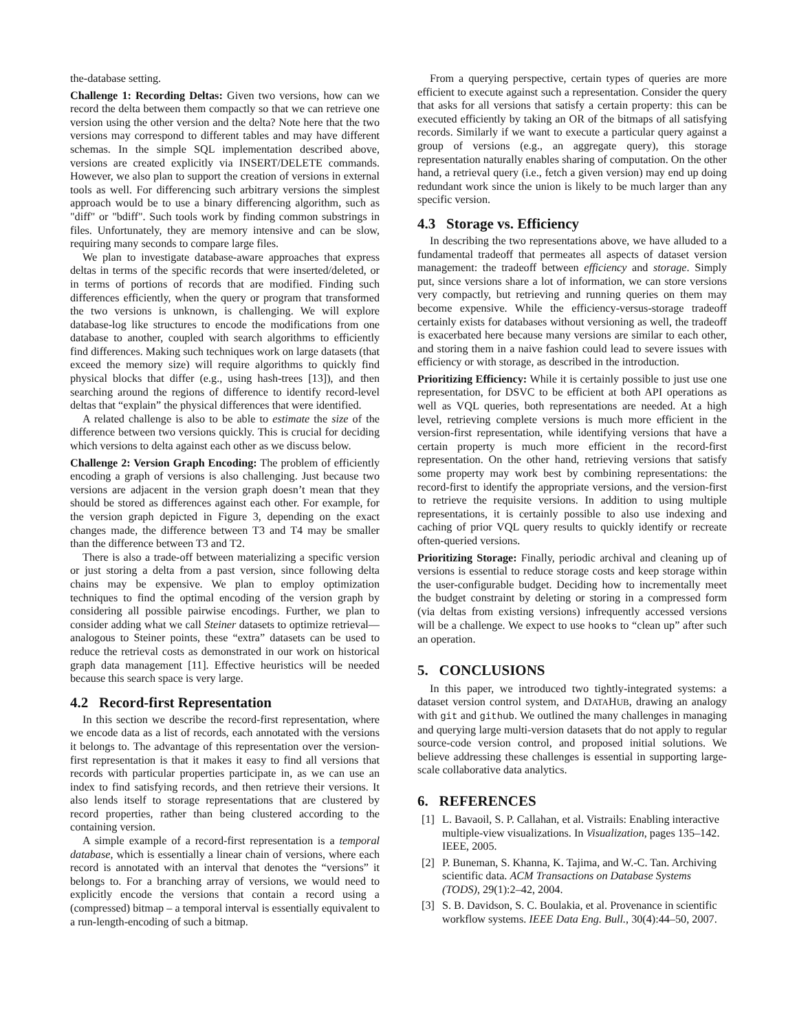the-database setting.
Challenge 1: Recording Deltas: Given two versions, how can we record the delta between them compactly so that we can retrieve one version using the other version and the delta? Note here that the two versions may correspond to different tables and may have different schemas. In the simple SQL implementation described above, versions are created explicitly via INSERT/DELETE commands. However, we also plan to support the creation of versions in external tools as well. For differencing such arbitrary versions the simplest approach would be to use a binary differencing algorithm, such as "diff" or "bdiff". Such tools work by finding common substrings in files. Unfortunately, they are memory intensive and can be slow, requiring many seconds to compare large files.
We plan to investigate database-aware approaches that express deltas in terms of the specific records that were inserted/deleted, or in terms of portions of records that are modified. Finding such differences efficiently, when the query or program that transformed the two versions is unknown, is challenging. We will explore database-log like structures to encode the modifications from one database to another, coupled with search algorithms to efficiently find differences. Making such techniques work on large datasets (that exceed the memory size) will require algorithms to quickly find physical blocks that differ (e.g., using hash-trees [13]), and then searching around the regions of difference to identify record-level deltas that “explain” the physical differences that were identified.
A related challenge is also to be able to estimate the size of the difference between two versions quickly. This is crucial for deciding which versions to delta against each other as we discuss below.
Challenge 2: Version Graph Encoding: The problem of efficiently encoding a graph of versions is also challenging. Just because two versions are adjacent in the version graph doesn’t mean that they should be stored as differences against each other. For example, for the version graph depicted in Figure 3, depending on the exact changes made, the difference between T3 and T4 may be smaller than the difference between T3 and T2.
There is also a trade-off between materializing a specific version or just storing a delta from a past version, since following delta chains may be expensive. We plan to employ optimization techniques to find the optimal encoding of the version graph by considering all possible pairwise encodings. Further, we plan to consider adding what we call Steiner datasets to optimize retrieval—analogous to Steiner points, these “extra” datasets can be used to reduce the retrieval costs as demonstrated in our work on historical graph data management [11]. Effective heuristics will be needed because this search space is very large.
4.2 Record-first Representation
In this section we describe the record-first representation, where we encode data as a list of records, each annotated with the versions it belongs to. The advantage of this representation over the version-first representation is that it makes it easy to find all versions that records with particular properties participate in, as we can use an index to find satisfying records, and then retrieve their versions. It also lends itself to storage representations that are clustered by record properties, rather than being clustered according to the containing version.
A simple example of a record-first representation is a temporal database, which is essentially a linear chain of versions, where each record is annotated with an interval that denotes the “versions” it belongs to. For a branching array of versions, we would need to explicitly encode the versions that contain a record using a (compressed) bitmap – a temporal interval is essentially equivalent to a run-length-encoding of such a bitmap.
From a querying perspective, certain types of queries are more efficient to execute against such a representation. Consider the query that asks for all versions that satisfy a certain property: this can be executed efficiently by taking an OR of the bitmaps of all satisfying records. Similarly if we want to execute a particular query against a group of versions (e.g., an aggregate query), this storage representation naturally enables sharing of computation. On the other hand, a retrieval query (i.e., fetch a given version) may end up doing redundant work since the union is likely to be much larger than any specific version.
4.3 Storage vs. Efficiency
In describing the two representations above, we have alluded to a fundamental tradeoff that permeates all aspects of dataset version management: the tradeoff between efficiency and storage. Simply put, since versions share a lot of information, we can store versions very compactly, but retrieving and running queries on them may become expensive. While the efficiency-versus-storage tradeoff certainly exists for databases without versioning as well, the tradeoff is exacerbated here because many versions are similar to each other, and storing them in a naive fashion could lead to severe issues with efficiency or with storage, as described in the introduction.
Prioritizing Efficiency: While it is certainly possible to just use one representation, for DSVC to be efficient at both API operations as well as VQL queries, both representations are needed. At a high level, retrieving complete versions is much more efficient in the version-first representation, while identifying versions that have a certain property is much more efficient in the record-first representation. On the other hand, retrieving versions that satisfy some property may work best by combining representations: the record-first to identify the appropriate versions, and the version-first to retrieve the requisite versions. In addition to using multiple representations, it is certainly possible to also use indexing and caching of prior VQL query results to quickly identify or recreate often-queried versions.
Prioritizing Storage: Finally, periodic archival and cleaning up of versions is essential to reduce storage costs and keep storage within the user-configurable budget. Deciding how to incrementally meet the budget constraint by deleting or storing in a compressed form (via deltas from existing versions) infrequently accessed versions will be a challenge. We expect to use hooks to “clean up” after such an operation.
5. CONCLUSIONS
In this paper, we introduced two tightly-integrated systems: a dataset version control system, and DATAHUB, drawing an analogy with git and github. We outlined the many challenges in managing and querying large multi-version datasets that do not apply to regular source-code version control, and proposed initial solutions. We believe addressing these challenges is essential in supporting large-scale collaborative data analytics.
6. REFERENCES
[1] L. Bavaoil, S. P. Callahan, et al. Vistrails: Enabling interactive multiple-view visualizations. In Visualization, pages 135–142. IEEE, 2005.
[2] P. Buneman, S. Khanna, K. Tajima, and W.-C. Tan. Archiving scientific data. ACM Transactions on Database Systems (TODS), 29(1):2–42, 2004.
[3] S. B. Davidson, S. C. Boulakia, et al. Provenance in scientific workflow systems. IEEE Data Eng. Bull., 30(4):44–50, 2007.